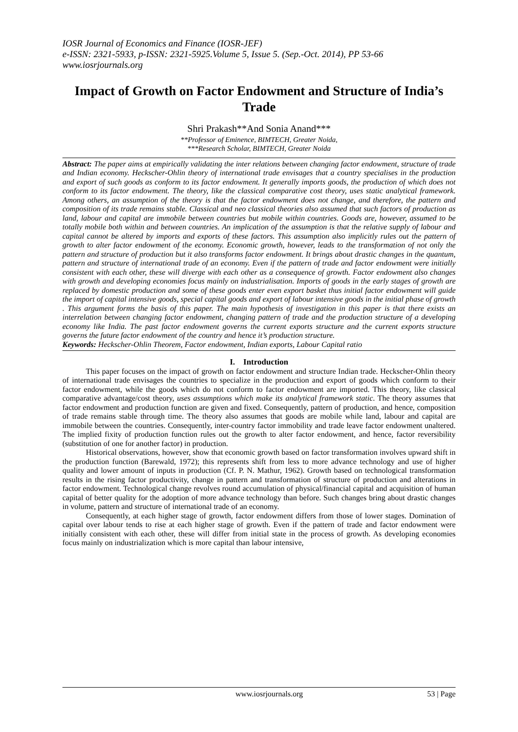IOSR Journal of Economics and Finance (IOSR-JEF)
e-ISSN: 2321-5933, p-ISSN: 2321-5925.Volume 5, Issue 5. (Sep.-Oct. 2014), PP 53-66
www.iosrjournals.org
Impact of Growth on Factor Endowment and Structure of India’s Trade
Shri Prakash**And Sonia Anand***
**Professor of Eminence, BIMTECH, Greater Noida,
***Research Scholar, BIMTECH, Greater Noida
Abstract: The paper aims at empirically validating the inter relations between changing factor endowment, structure of trade and Indian economy. Heckscher-Ohlin theory of international trade envisages that a country specialises in the production and export of such goods as conform to its factor endowment. It generally imports goods, the production of which does not conform to its factor endowment. The theory, like the classical comparative cost theory, uses static analytical framework. Among others, an assumption of the theory is that the factor endowment does not change, and therefore, the pattern and composition of its trade remains stable. Classical and neo classical theories also assumed that such factors of production as land, labour and capital are immobile between countries but mobile within countries. Goods are, however, assumed to be totally mobile both within and between countries. An implication of the assumption is that the relative supply of labour and capital cannot be altered by imports and exports of these factors. This assumption also implicitly rules out the pattern of growth to alter factor endowment of the economy. Economic growth, however, leads to the transformation of not only the pattern and structure of production but it also transforms factor endowment. It brings about drastic changes in the quantum, pattern and structure of international trade of an economy. Even if the pattern of trade and factor endowment were initially consistent with each other, these will diverge with each other as a consequence of growth. Factor endowment also changes with growth and developing economies focus mainly on industrialisation. Imports of goods in the early stages of growth are replaced by domestic production and some of these goods enter even export basket thus initial factor endowment will guide the import of capital intensive goods, special capital goods and export of labour intensive goods in the initial phase of growth . This argument forms the basis of this paper. The main hypothesis of investigation in this paper is that there exists an interrelation between changing factor endowment, changing pattern of trade and the production structure of a developing economy like India. The past factor endowment governs the current exports structure and the current exports structure governs the future factor endowment of the country and hence it’s production structure.
Keywords: Heckscher-Ohlin Theorem, Factor endowment, Indian exports, Labour Capital ratio
I. Introduction
This paper focuses on the impact of growth on factor endowment and structure Indian trade. Heckscher-Ohlin theory of international trade envisages the countries to specialize in the production and export of goods which conform to their factor endowment, while the goods which do not conform to factor endowment are imported. This theory, like classical comparative advantage/cost theory, uses assumptions which make its analytical framework static. The theory assumes that factor endowment and production function are given and fixed. Consequently, pattern of production, and hence, composition of trade remains stable through time. The theory also assumes that goods are mobile while land, labour and capital are immobile between the countries. Consequently, inter-country factor immobility and trade leave factor endowment unaltered. The implied fixity of production function rules out the growth to alter factor endowment, and hence, factor reversibility (substitution of one for another factor) in production.
Historical observations, however, show that economic growth based on factor transformation involves upward shift in the production function (Barewald, 1972); this represents shift from less to more advance technology and use of higher quality and lower amount of inputs in production (Cf. P. N. Mathur, 1962). Growth based on technological transformation results in the rising factor productivity, change in pattern and transformation of structure of production and alterations in factor endowment. Technological change revolves round accumulation of physical/financial capital and acquisition of human capital of better quality for the adoption of more advance technology than before. Such changes bring about drastic changes in volume, pattern and structure of international trade of an economy.
Consequently, at each higher stage of growth, factor endowment differs from those of lower stages. Domination of capital over labour tends to rise at each higher stage of growth. Even if the pattern of trade and factor endowment were initially consistent with each other, these will differ from initial state in the process of growth. As developing economies focus mainly on industrialization which is more capital than labour intensive,
www.iosrjournals.org 53 | Page